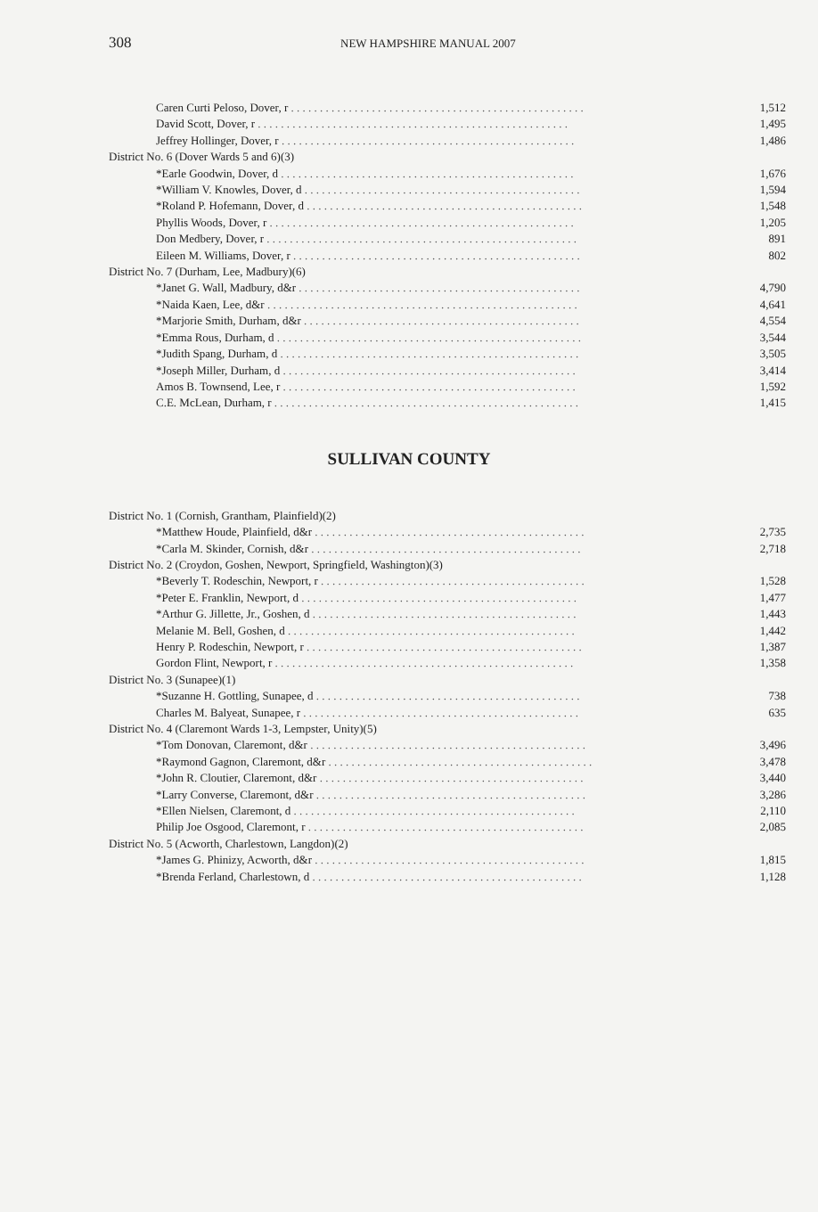308 NEW HAMPSHIRE MANUAL 2007
| Caren Curti Peloso, Dover, r . . . . . . . . . . . . . . . . . . . . . . . . . . . . . . . . . . . . . . . . . . . . . . . . . . . | 1,512 |
| David Scott, Dover, r . . . . . . . . . . . . . . . . . . . . . . . . . . . . . . . . . . . . . . . . . . . . . . . . . . . . . . | 1,495 |
| Jeffrey Hollinger, Dover, r . . . . . . . . . . . . . . . . . . . . . . . . . . . . . . . . . . . . . . . . . . . . . . . . . . . | 1,486 |
| District No. 6 (Dover Wards 5 and 6)(3) | |
| *Earle Goodwin, Dover, d . . . . . . . . . . . . . . . . . . . . . . . . . . . . . . . . . . . . . . . . . . . . . . . . . . . | 1,676 |
| *William V. Knowles, Dover, d . . . . . . . . . . . . . . . . . . . . . . . . . . . . . . . . . . . . . . . . . . . . . . . . | 1,594 |
| *Roland P. Hofemann, Dover, d . . . . . . . . . . . . . . . . . . . . . . . . . . . . . . . . . . . . . . . . . . . . . . . . | 1,548 |
| Phyllis Woods, Dover, r . . . . . . . . . . . . . . . . . . . . . . . . . . . . . . . . . . . . . . . . . . . . . . . . . . . . . | 1,205 |
| Don Medbery, Dover, r . . . . . . . . . . . . . . . . . . . . . . . . . . . . . . . . . . . . . . . . . . . . . . . . . . . . . . | 891 |
| Eileen M. Williams, Dover, r . . . . . . . . . . . . . . . . . . . . . . . . . . . . . . . . . . . . . . . . . . . . . . . . . . | 802 |
| District No. 7 (Durham, Lee, Madbury)(6) | |
| *Janet G. Wall, Madbury, d&r . . . . . . . . . . . . . . . . . . . . . . . . . . . . . . . . . . . . . . . . . . . . . . . . . | 4,790 |
| *Naida Kaen, Lee, d&r . . . . . . . . . . . . . . . . . . . . . . . . . . . . . . . . . . . . . . . . . . . . . . . . . . . . . . | 4,641 |
| *Marjorie Smith, Durham, d&r . . . . . . . . . . . . . . . . . . . . . . . . . . . . . . . . . . . . . . . . . . . . . . . . | 4,554 |
| *Emma Rous, Durham, d . . . . . . . . . . . . . . . . . . . . . . . . . . . . . . . . . . . . . . . . . . . . . . . . . . . . . | 3,544 |
| *Judith Spang, Durham, d . . . . . . . . . . . . . . . . . . . . . . . . . . . . . . . . . . . . . . . . . . . . . . . . . . . . | 3,505 |
| *Joseph Miller, Durham, d . . . . . . . . . . . . . . . . . . . . . . . . . . . . . . . . . . . . . . . . . . . . . . . . . . . | 3,414 |
| Amos B. Townsend, Lee, r . . . . . . . . . . . . . . . . . . . . . . . . . . . . . . . . . . . . . . . . . . . . . . . . . . . | 1,592 |
| C.E. McLean, Durham, r . . . . . . . . . . . . . . . . . . . . . . . . . . . . . . . . . . . . . . . . . . . . . . . . . . . . . | 1,415 |
SULLIVAN COUNTY
| District No. 1 (Cornish, Grantham, Plainfield)(2) | |
| *Matthew Houde, Plainfield, d&r . . . . . . . . . . . . . . . . . . . . . . . . . . . . . . . . . . . . . . . . . . . . . . . | 2,735 |
| *Carla M. Skinder, Cornish, d&r . . . . . . . . . . . . . . . . . . . . . . . . . . . . . . . . . . . . . . . . . . . . . . . | 2,718 |
| District No. 2 (Croydon, Goshen, Newport, Springfield, Washington)(3) | |
| *Beverly T. Rodeschin, Newport, r . . . . . . . . . . . . . . . . . . . . . . . . . . . . . . . . . . . . . . . . . . . . . . | 1,528 |
| *Peter E. Franklin, Newport, d . . . . . . . . . . . . . . . . . . . . . . . . . . . . . . . . . . . . . . . . . . . . . . . . | 1,477 |
| *Arthur G. Jillette, Jr., Goshen, d . . . . . . . . . . . . . . . . . . . . . . . . . . . . . . . . . . . . . . . . . . . . . . | 1,443 |
| Melanie M. Bell, Goshen, d . . . . . . . . . . . . . . . . . . . . . . . . . . . . . . . . . . . . . . . . . . . . . . . . . . | 1,442 |
| Henry P. Rodeschin, Newport, r . . . . . . . . . . . . . . . . . . . . . . . . . . . . . . . . . . . . . . . . . . . . . . . . | 1,387 |
| Gordon Flint, Newport, r . . . . . . . . . . . . . . . . . . . . . . . . . . . . . . . . . . . . . . . . . . . . . . . . . . . . | 1,358 |
| District No. 3 (Sunapee)(1) | |
| *Suzanne H. Gottling, Sunapee, d . . . . . . . . . . . . . . . . . . . . . . . . . . . . . . . . . . . . . . . . . . . . . . | 738 |
| Charles M. Balyeat, Sunapee, r . . . . . . . . . . . . . . . . . . . . . . . . . . . . . . . . . . . . . . . . . . . . . . . . | 635 |
| District No. 4 (Claremont Wards 1-3, Lempster, Unity)(5) | |
| *Tom Donovan, Claremont, d&r . . . . . . . . . . . . . . . . . . . . . . . . . . . . . . . . . . . . . . . . . . . . . . . . | 3,496 |
| *Raymond Gagnon, Claremont, d&r . . . . . . . . . . . . . . . . . . . . . . . . . . . . . . . . . . . . . . . . . . . . . . | 3,478 |
| *John R. Cloutier, Claremont, d&r . . . . . . . . . . . . . . . . . . . . . . . . . . . . . . . . . . . . . . . . . . . . . . | 3,440 |
| *Larry Converse, Claremont, d&r . . . . . . . . . . . . . . . . . . . . . . . . . . . . . . . . . . . . . . . . . . . . . . . | 3,286 |
| *Ellen Nielsen, Claremont, d . . . . . . . . . . . . . . . . . . . . . . . . . . . . . . . . . . . . . . . . . . . . . . . . . | 2,110 |
| Philip Joe Osgood, Claremont, r . . . . . . . . . . . . . . . . . . . . . . . . . . . . . . . . . . . . . . . . . . . . . . . . | 2,085 |
| District No. 5 (Acworth, Charlestown, Langdon)(2) | |
| *James G. Phinizy, Acworth, d&r . . . . . . . . . . . . . . . . . . . . . . . . . . . . . . . . . . . . . . . . . . . . . . . | 1,815 |
| *Brenda Ferland, Charlestown, d . . . . . . . . . . . . . . . . . . . . . . . . . . . . . . . . . . . . . . . . . . . . . . . | 1,128 |